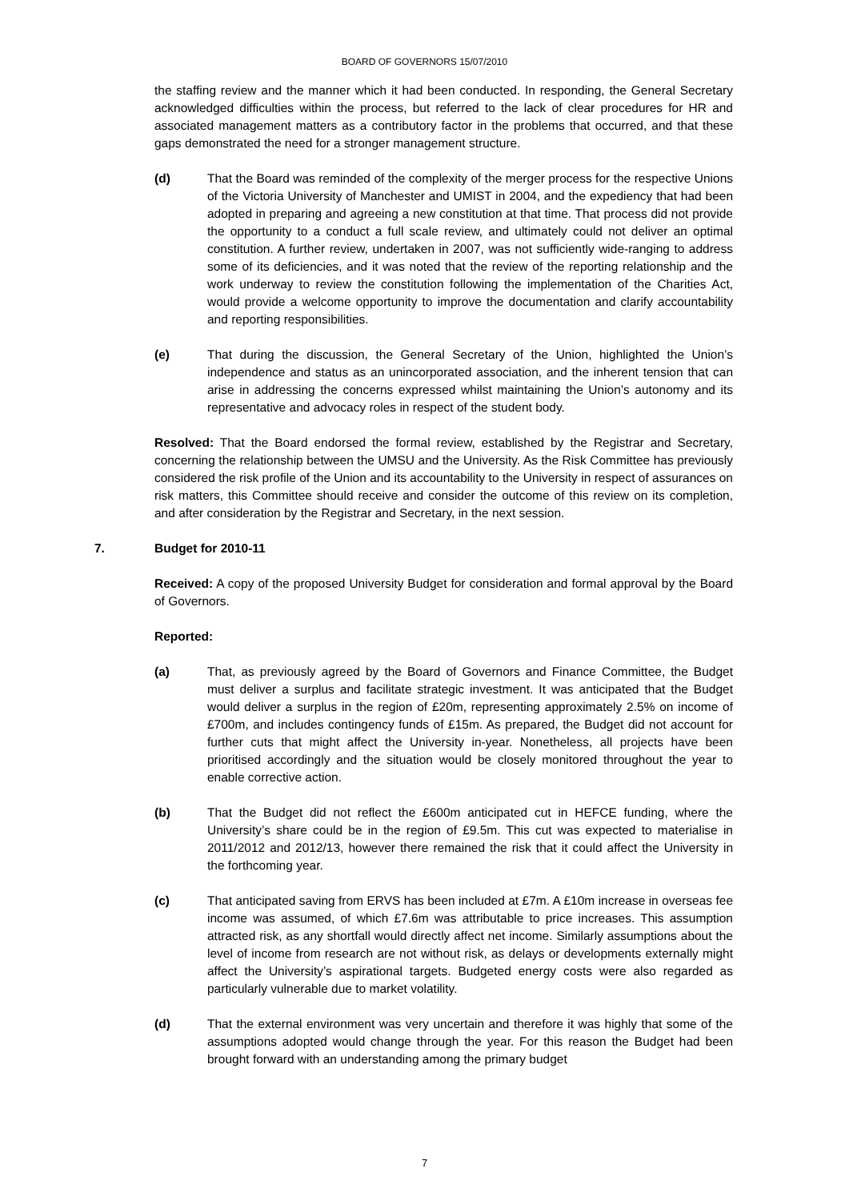BOARD OF GOVERNORS 15/07/2010
the staffing review and the manner which it had been conducted. In responding, the General Secretary acknowledged difficulties within the process, but referred to the lack of clear procedures for HR and associated management matters as a contributory factor in the problems that occurred, and that these gaps demonstrated the need for a stronger management structure.
(d) That the Board was reminded of the complexity of the merger process for the respective Unions of the Victoria University of Manchester and UMIST in 2004, and the expediency that had been adopted in preparing and agreeing a new constitution at that time. That process did not provide the opportunity to a conduct a full scale review, and ultimately could not deliver an optimal constitution. A further review, undertaken in 2007, was not sufficiently wide-ranging to address some of its deficiencies, and it was noted that the review of the reporting relationship and the work underway to review the constitution following the implementation of the Charities Act, would provide a welcome opportunity to improve the documentation and clarify accountability and reporting responsibilities.
(e) That during the discussion, the General Secretary of the Union, highlighted the Union’s independence and status as an unincorporated association, and the inherent tension that can arise in addressing the concerns expressed whilst maintaining the Union’s autonomy and its representative and advocacy roles in respect of the student body.
Resolved: That the Board endorsed the formal review, established by the Registrar and Secretary, concerning the relationship between the UMSU and the University. As the Risk Committee has previously considered the risk profile of the Union and its accountability to the University in respect of assurances on risk matters, this Committee should receive and consider the outcome of this review on its completion, and after consideration by the Registrar and Secretary, in the next session.
7. Budget for 2010-11
Received: A copy of the proposed University Budget for consideration and formal approval by the Board of Governors.
Reported:
(a) That, as previously agreed by the Board of Governors and Finance Committee, the Budget must deliver a surplus and facilitate strategic investment. It was anticipated that the Budget would deliver a surplus in the region of £20m, representing approximately 2.5% on income of £700m, and includes contingency funds of £15m. As prepared, the Budget did not account for further cuts that might affect the University in-year. Nonetheless, all projects have been prioritised accordingly and the situation would be closely monitored throughout the year to enable corrective action.
(b) That the Budget did not reflect the £600m anticipated cut in HEFCE funding, where the University’s share could be in the region of £9.5m. This cut was expected to materialise in 2011/2012 and 2012/13, however there remained the risk that it could affect the University in the forthcoming year.
(c) That anticipated saving from ERVS has been included at £7m. A £10m increase in overseas fee income was assumed, of which £7.6m was attributable to price increases. This assumption attracted risk, as any shortfall would directly affect net income. Similarly assumptions about the level of income from research are not without risk, as delays or developments externally might affect the University’s aspirational targets. Budgeted energy costs were also regarded as particularly vulnerable due to market volatility.
(d) That the external environment was very uncertain and therefore it was highly that some of the assumptions adopted would change through the year. For this reason the Budget had been brought forward with an understanding among the primary budget
7